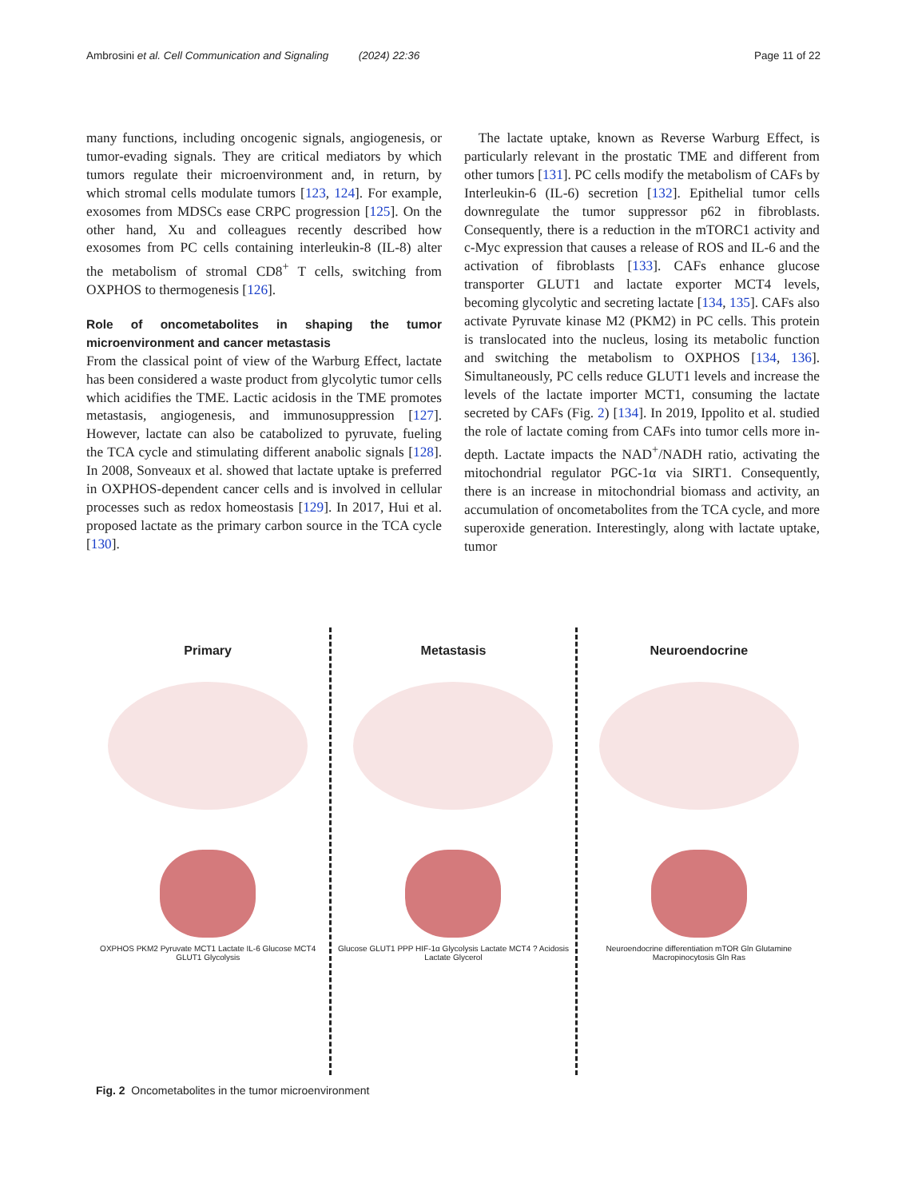Ambrosini et al. Cell Communication and Signaling (2024) 22:36 Page 11 of 22
many functions, including oncogenic signals, angiogenesis, or tumor-evading signals. They are critical mediators by which tumors regulate their microenvironment and, in return, by which stromal cells modulate tumors [123, 124]. For example, exosomes from MDSCs ease CRPC progression [125]. On the other hand, Xu and colleagues recently described how exosomes from PC cells containing interleukin-8 (IL-8) alter the metabolism of stromal CD8<sup>+</sup> T cells, switching from OXPHOS to thermogenesis [126].
Role of oncometabolites in shaping the tumor microenvironment and cancer metastasis
From the classical point of view of the Warburg Effect, lactate has been considered a waste product from glycolytic tumor cells which acidifies the TME. Lactic acidosis in the TME promotes metastasis, angiogenesis, and immunosuppression [127]. However, lactate can also be catabolized to pyruvate, fueling the TCA cycle and stimulating different anabolic signals [128]. In 2008, Sonveaux et al. showed that lactate uptake is preferred in OXPHOS-dependent cancer cells and is involved in cellular processes such as redox homeostasis [129]. In 2017, Hui et al. proposed lactate as the primary carbon source in the TCA cycle [130].
The lactate uptake, known as Reverse Warburg Effect, is particularly relevant in the prostatic TME and different from other tumors [131]. PC cells modify the metabolism of CAFs by Interleukin-6 (IL-6) secretion [132]. Epithelial tumor cells downregulate the tumor suppressor p62 in fibroblasts. Consequently, there is a reduction in the mTORC1 activity and c-Myc expression that causes a release of ROS and IL-6 and the activation of fibroblasts [133]. CAFs enhance glucose transporter GLUT1 and lactate exporter MCT4 levels, becoming glycolytic and secreting lactate [134, 135]. CAFs also activate Pyruvate kinase M2 (PKM2) in PC cells. This protein is translocated into the nucleus, losing its metabolic function and switching the metabolism to OXPHOS [134, 136]. Simultaneously, PC cells reduce GLUT1 levels and increase the levels of the lactate importer MCT1, consuming the lactate secreted by CAFs (Fig. 2) [134]. In 2019, Ippolito et al. studied the role of lactate coming from CAFs into tumor cells more in-depth. Lactate impacts the NAD<sup>+</sup>/NADH ratio, activating the mitochondrial regulator PGC-1α via SIRT1. Consequently, there is an increase in mitochondrial biomass and activity, an accumulation of oncometabolites from the TCA cycle, and more superoxide generation. Interestingly, along with lactate uptake, tumor
Primary
OXPHOS PKM2 Pyruvate MCT1 Lactate IL-6 Glucose MCT4 GLUT1 Glycolysis
Metastasis
Glucose GLUT1 PPP HIF-1α Glycolysis Lactate MCT4 ? Acidosis Lactate Glycerol
Neuroendocrine
Neuroendocrine differentiation mTOR Gln Glutamine Macropinocytosis Gln Ras
Fig. 2 Oncometabolites in the tumor microenvironment